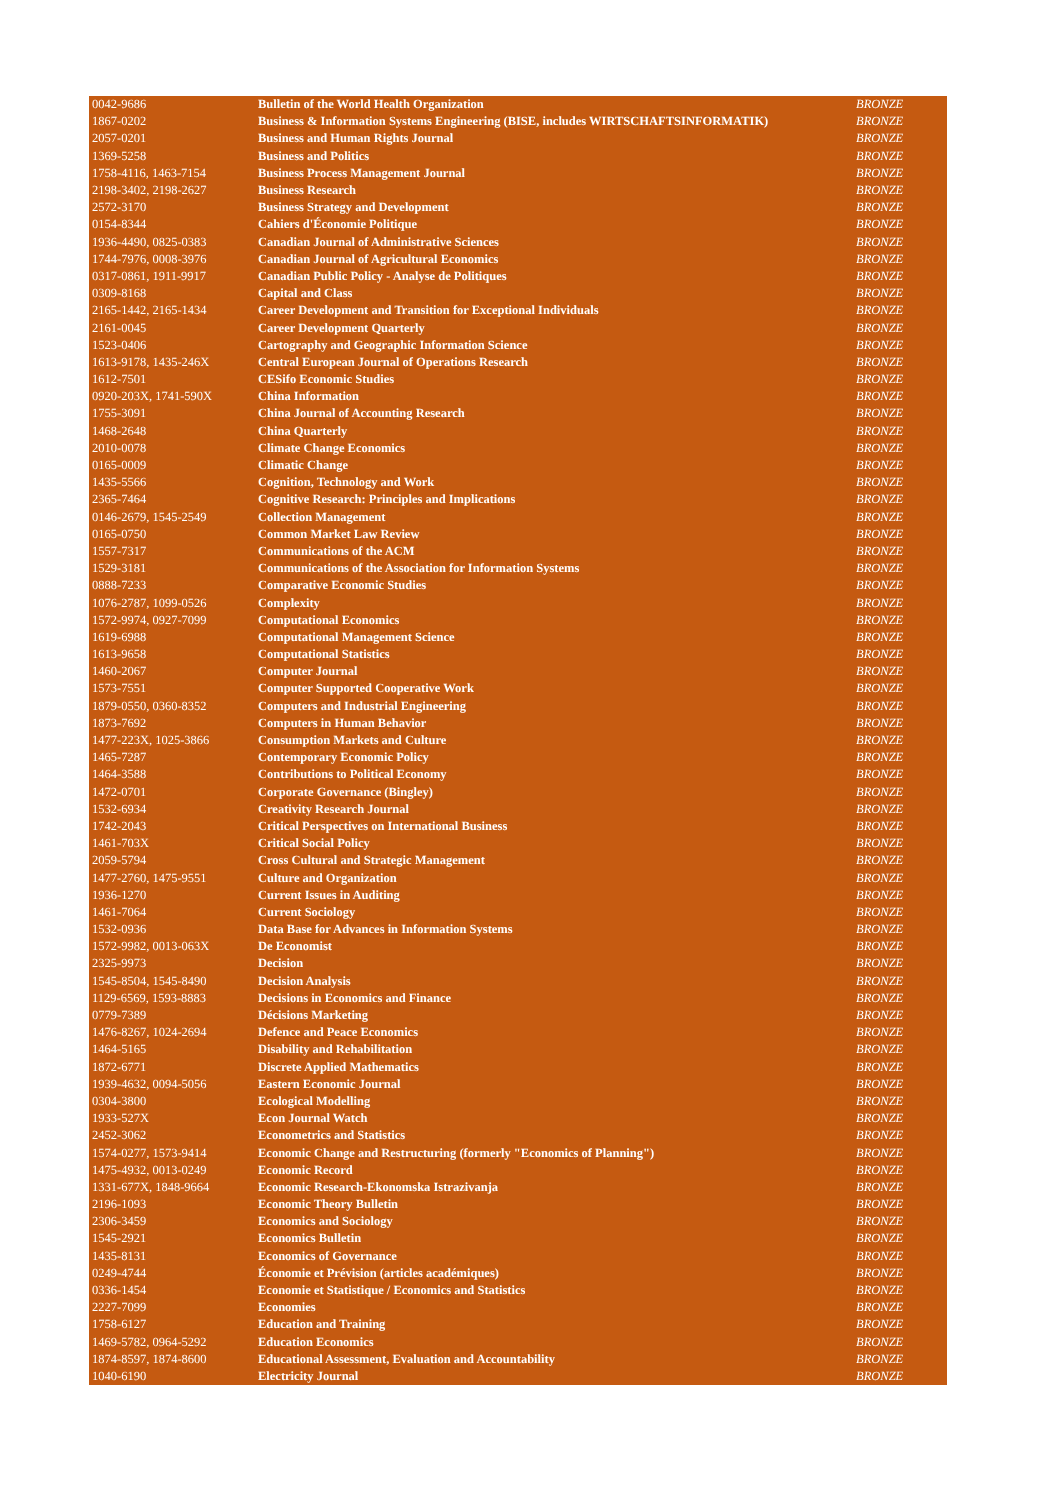| 0042-9686 | Bulletin of the World Health Organization | BRONZE |
| 1867-0202 | Business & Information Systems Engineering (BISE, includes WIRTSCHAFTSINFORMATIK) | BRONZE |
| 2057-0201 | Business and Human Rights Journal | BRONZE |
| 1369-5258 | Business and Politics | BRONZE |
| 1758-4116, 1463-7154 | Business Process Management Journal | BRONZE |
| 2198-3402, 2198-2627 | Business Research | BRONZE |
| 2572-3170 | Business Strategy and Development | BRONZE |
| 0154-8344 | Cahiers d'Économie Politique | BRONZE |
| 1936-4490, 0825-0383 | Canadian Journal of Administrative Sciences | BRONZE |
| 1744-7976, 0008-3976 | Canadian Journal of Agricultural Economics | BRONZE |
| 0317-0861, 1911-9917 | Canadian Public Policy - Analyse de Politiques | BRONZE |
| 0309-8168 | Capital and Class | BRONZE |
| 2165-1442, 2165-1434 | Career Development and Transition for Exceptional Individuals | BRONZE |
| 2161-0045 | Career Development Quarterly | BRONZE |
| 1523-0406 | Cartography and Geographic Information Science | BRONZE |
| 1613-9178, 1435-246X | Central European Journal of Operations Research | BRONZE |
| 1612-7501 | CESifo Economic Studies | BRONZE |
| 0920-203X, 1741-590X | China Information | BRONZE |
| 1755-3091 | China Journal of Accounting Research | BRONZE |
| 1468-2648 | China Quarterly | BRONZE |
| 2010-0078 | Climate Change Economics | BRONZE |
| 0165-0009 | Climatic Change | BRONZE |
| 1435-5566 | Cognition, Technology and Work | BRONZE |
| 2365-7464 | Cognitive Research: Principles and Implications | BRONZE |
| 0146-2679, 1545-2549 | Collection Management | BRONZE |
| 0165-0750 | Common Market Law Review | BRONZE |
| 1557-7317 | Communications of the ACM | BRONZE |
| 1529-3181 | Communications of the Association for Information Systems | BRONZE |
| 0888-7233 | Comparative Economic Studies | BRONZE |
| 1076-2787, 1099-0526 | Complexity | BRONZE |
| 1572-9974, 0927-7099 | Computational Economics | BRONZE |
| 1619-6988 | Computational Management Science | BRONZE |
| 1613-9658 | Computational Statistics | BRONZE |
| 1460-2067 | Computer Journal | BRONZE |
| 1573-7551 | Computer Supported Cooperative Work | BRONZE |
| 1879-0550, 0360-8352 | Computers and Industrial Engineering | BRONZE |
| 1873-7692 | Computers in Human Behavior | BRONZE |
| 1477-223X, 1025-3866 | Consumption Markets and Culture | BRONZE |
| 1465-7287 | Contemporary Economic Policy | BRONZE |
| 1464-3588 | Contributions to Political Economy | BRONZE |
| 1472-0701 | Corporate Governance (Bingley) | BRONZE |
| 1532-6934 | Creativity Research Journal | BRONZE |
| 1742-2043 | Critical Perspectives on International Business | BRONZE |
| 1461-703X | Critical Social Policy | BRONZE |
| 2059-5794 | Cross Cultural and Strategic Management | BRONZE |
| 1477-2760, 1475-9551 | Culture and Organization | BRONZE |
| 1936-1270 | Current Issues in Auditing | BRONZE |
| 1461-7064 | Current Sociology | BRONZE |
| 1532-0936 | Data Base for Advances in Information Systems | BRONZE |
| 1572-9982, 0013-063X | De Economist | BRONZE |
| 2325-9973 | Decision | BRONZE |
| 1545-8504, 1545-8490 | Decision Analysis | BRONZE |
| 1129-6569, 1593-8883 | Decisions in Economics and Finance | BRONZE |
| 0779-7389 | Décisions Marketing | BRONZE |
| 1476-8267, 1024-2694 | Defence and Peace Economics | BRONZE |
| 1464-5165 | Disability and Rehabilitation | BRONZE |
| 1872-6771 | Discrete Applied Mathematics | BRONZE |
| 1939-4632, 0094-5056 | Eastern Economic Journal | BRONZE |
| 0304-3800 | Ecological Modelling | BRONZE |
| 1933-527X | Econ Journal Watch | BRONZE |
| 2452-3062 | Econometrics and Statistics | BRONZE |
| 1574-0277, 1573-9414 | Economic Change and Restructuring (formerly "Economics of Planning") | BRONZE |
| 1475-4932, 0013-0249 | Economic Record | BRONZE |
| 1331-677X, 1848-9664 | Economic Research-Ekonomska Istrazivanja | BRONZE |
| 2196-1093 | Economic Theory Bulletin | BRONZE |
| 2306-3459 | Economics and Sociology | BRONZE |
| 1545-2921 | Economics Bulletin | BRONZE |
| 1435-8131 | Economics of Governance | BRONZE |
| 0249-4744 | Économie et Prévision (articles académiques) | BRONZE |
| 0336-1454 | Economie et Statistique / Economics and Statistics | BRONZE |
| 2227-7099 | Economies | BRONZE |
| 1758-6127 | Education and Training | BRONZE |
| 1469-5782, 0964-5292 | Education Economics | BRONZE |
| 1874-8597, 1874-8600 | Educational Assessment, Evaluation and Accountability | BRONZE |
| 1040-6190 | Electricity Journal | BRONZE |